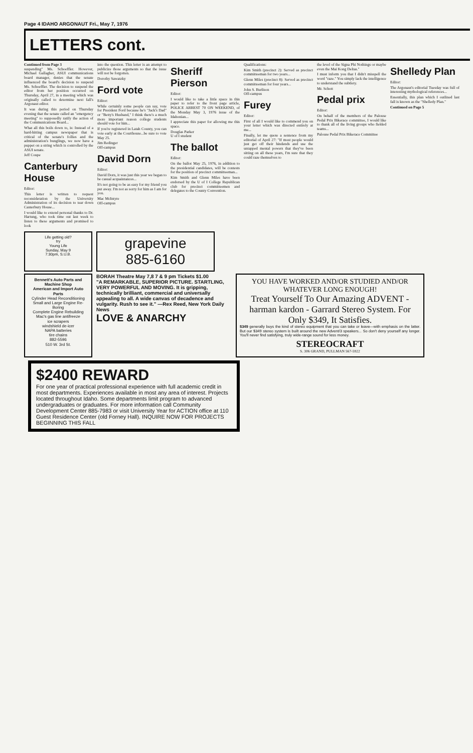Page 4 IDAHO ARGONAUT Fri., May 7, 1976
LETTERS cont.
Continued from Page 3
suspending" Ms. Schoeffler. However, Michael Gallagher, ASUI communications board manager, denies that the senate influenced the board's decision to suspend Ms. Schoeffler. The decision to suspend the editor from her position occurred on Thursday, April 27, in a meeting which was originally called to determine next fall's Argonaut editor.
It was during this period on Thursday evening that the senate called an "emergency meeting" to supposedly ratify the action of the Communications Board...
What all this boils down to, is: Instead of a hard-hitting campus newspaper that is critical of the senate's follies and the administration's bunglings, we now have a puppet on a string which is controlled by the ASUI senate.
Jeff Coupe
Canterbury House
Editor:
This letter is written to request reconsideration by the University Administration of its decision to tear down Canterbury House...
I would like to extend personal thanks to Dr. Hartung, who took time out last week to listen to these arguments and promised to look
into the question. This letter is an attempt to publicize those arguments so that the issue will not be forgotten.
Dorothy Sawatzky
Ford vote
Editor:
While certainly some people can say, vote for President Ford because he's "Jack's Dad" or "Betty's Husband," I think there's a much more important reason college students should vote for him...
If you're registered in Latah County, you can vote early at the Courthouse...be sure to vote May 25.
Jim Redinger
Off-campus
David Dorn
Editor:
David Dorn, it was just this year we began to be casual acquaintances...
It's not going to be as easy for my friend you put away. I'm not as sorry for him as I am for you.
Mac McIntyre
Off-campus
Sheriff Pierson
Editor:
I would like to take a little space in this paper to refer to the front page article, POLICE ARREST 70 ON WEEKEND, of the Monday May 3, 1976 issue of the Idahonian...
I appreciate this paper for allowing me this space.
Douglas Parker
U of I student
The ballot
Editor:
On the ballot May 25, 1976, in addition to the presidential candidates, will be contests for the position of precinct committeeman...
Kim Smith and Glenn Miles have been endorsed by the U of I College Republican club for precinct committeemen and delegates to the County Convention.
Qualifications:
Kim Smith (precinct 2): Served as precinct committeeman for two years...
Glenn Miles (precinct 8): Served as precinct committeeman for four years...
John S. Burlison
Off-campus
Furey
Editor:
First of all I would like to commend you on your letter which was directed entirely at me...
Finally, let me quote a sentence from my editorial of April 27: "If most people would just get off their hindends and use the untapped mental powers that they've been sitting on all these years, I'm sure that they could raze themselves to
the level of the Signa Phi Nothings or maybe even the Mai Kong Deltas."
I must inform you that I didn't misspell the word "raze." You simply lack the intelligence to understand the subtlety.
Mr. Schott
Pedal prix
Editor:
On behalf of the members of the Palouse Pedal Prix Bikerace committee, I would like to thank all of the living groups who fielded teams...
Palouse Pedal Prix Bikerace Committee
Shelledy Plan
Editor:
The Argonaut's editorial Tuesday was full of interesting mythological references...
Essentially, this plan which I outlined last fall is known as the "Shelledy Plan."
Continued on Page 5
Life getting old?
try
Young Life
Sunday, May 9
7:30pm, S.U.B.
grapevine
885-6160
Bennett's Auto Parts and Machine Shop
American and Import Auto Parts
Cylinder Head Reconditioning
Small and Large Engine Re-Boring
Complete Engine Rebuilding
Mac's gas line antifreeze
ice scrapers
windshield de-icer
NAPA batteries
tire chains
882-5596
510 W. 3rd St.
BORAH Theatre May 7,8 7 & 9 pm Tickets $1.00
"A REMARKABLE, SUPERIOR PICTURE. STARTLING, VERY POWERFUL AND MOVING. It is gripping, technically brilliant, commercial and universally appealing to all. A wide canvas of decadence and vulgarity. Rush to see it." —Rex Reed, New York Daily News
LOVE & ANARCHY
YOU HAVE WORKED AND/OR STUDIED AND/OR WHATEVER LONG ENOUGH!
Treat Yourself To Our Amazing ADVENT - harman kardon - Garrard Stereo System. For Only $349, It Satisfies.
$349 generally buys the kind of stereo equipment that you can take or leave—with emphasis on the latter. But our $349 stereo system is built around the new Advent/3 speakers... So don't deny yourself any longer. You'll never find satisfying, truly wide-range sound for less money.
STEREOCRAFT
S. 306 GRAND, PULLMAN 567-5922
$2400 REWARD
For one year of practical professional experience with full academic credit in most departments. Experiences available in most any area of interest. Projects located throughout Idaho. Some departments limit program to advanced undergraduates or graduates. For more information call Community Development Center 885-7983 or visit University Year for ACTION office at 110 Guest Residence Center (old Forney Hall). INQUIRE NOW FOR PROJECTS BEGINNING THIS FALL